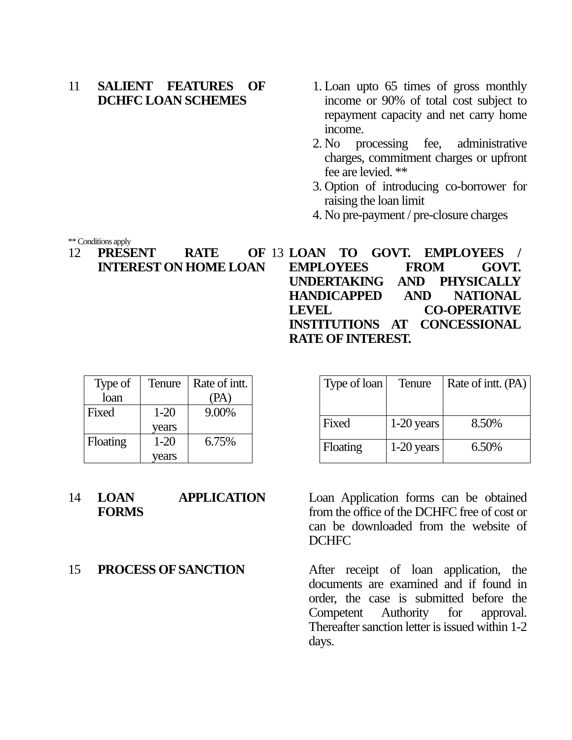11 SALIENT FEATURES OF DCHFC LOAN SCHEMES
1. Loan upto 65 times of gross monthly income or 90% of total cost subject to repayment capacity and net carry home income.
2. No processing fee, administrative charges, commitment charges or upfront fee are levied. **
3. Option of introducing co-borrower for raising the loan limit
4. No pre-payment / pre-closure charges
** Conditions apply
12 PRESENT RATE OF INTEREST ON HOME LOAN
13 LOAN TO GOVT. EMPLOYEES / EMPLOYEES FROM GOVT. UNDERTAKING AND PHYSICALLY HANDICAPPED AND NATIONAL LEVEL CO-OPERATIVE INSTITUTIONS AT CONCESSIONAL RATE OF INTEREST.
| Type of loan | Tenure | Rate of intt. (PA) |
| Fixed | 1-20 years | 9.00% |
| Floating | 1-20 years | 6.75% |
| Type of loan | Tenure | Rate of intt. (PA) |
| Fixed | 1-20 years | 8.50% |
| Floating | 1-20 years | 6.50% |
14 LOAN APPLICATION FORMS
Loan Application forms can be obtained from the office of the DCHFC free of cost or can be downloaded from the website of DCHFC
15 PROCESS OF SANCTION After receipt of loan application, the documents are examined and if found in order, the case is submitted before the Competent Authority for approval. Thereafter sanction letter is issued within 1-2 days.